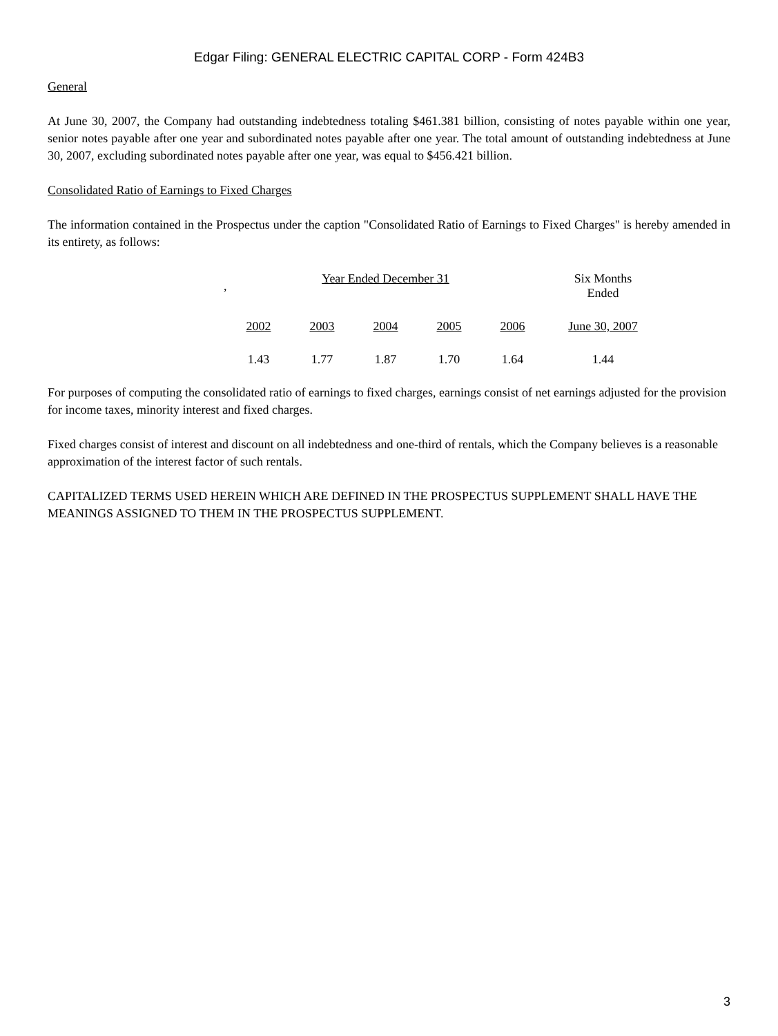Edgar Filing: GENERAL ELECTRIC CAPITAL CORP - Form 424B3
General
At June 30, 2007, the Company had outstanding indebtedness totaling $461.381 billion, consisting of notes payable within one year, senior notes payable after one year and subordinated notes payable after one year. The total amount of outstanding indebtedness at June 30, 2007, excluding subordinated notes payable after one year, was equal to $456.421 billion.
Consolidated Ratio of Earnings to Fixed Charges
The information contained in the Prospectus under the caption "Consolidated Ratio of Earnings to Fixed Charges" is hereby amended in its entirety, as follows:
| , | Year Ended December 31 | | | | | Six Months Ended |
| | 2002 | 2003 | 2004 | 2005 | 2006 | June 30, 2007 |
| | 1.43 | 1.77 | 1.87 | 1.70 | 1.64 | 1.44 |
For purposes of computing the consolidated ratio of earnings to fixed charges, earnings consist of net earnings adjusted for the provision for income taxes, minority interest and fixed charges.
Fixed charges consist of interest and discount on all indebtedness and one-third of rentals, which the Company believes is a reasonable approximation of the interest factor of such rentals.
CAPITALIZED TERMS USED HEREIN WHICH ARE DEFINED IN THE PROSPECTUS SUPPLEMENT SHALL HAVE THE MEANINGS ASSIGNED TO THEM IN THE PROSPECTUS SUPPLEMENT.
3